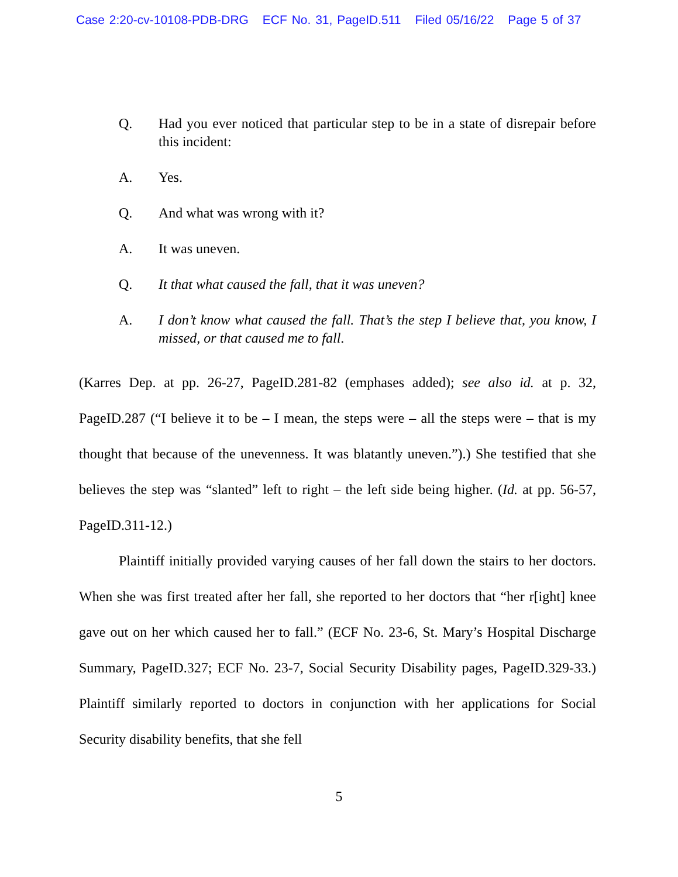Case 2:20-cv-10108-PDB-DRG ECF No. 31, PageID.511 Filed 05/16/22 Page 5 of 37
Q. Had you ever noticed that particular step to be in a state of disrepair before this incident:
A. Yes.
Q. And what was wrong with it?
A. It was uneven.
Q. It that what caused the fall, that it was uneven?
A. I don’t know what caused the fall. That’s the step I believe that, you know, I missed, or that caused me to fall.
(Karres Dep. at pp. 26-27, PageID.281-82 (emphases added); see also id. at p. 32, PageID.287 (“I believe it to be – I mean, the steps were – all the steps were – that is my thought that because of the unevenness. It was blatantly uneven.”).) She testified that she believes the step was “slanted” left to right – the left side being higher. (Id. at pp. 56-57, PageID.311-12.)
Plaintiff initially provided varying causes of her fall down the stairs to her doctors. When she was first treated after her fall, she reported to her doctors that “her r[ight] knee gave out on her which caused her to fall.” (ECF No. 23-6, St. Mary’s Hospital Discharge Summary, PageID.327; ECF No. 23-7, Social Security Disability pages, PageID.329-33.) Plaintiff similarly reported to doctors in conjunction with her applications for Social Security disability benefits, that she fell
5